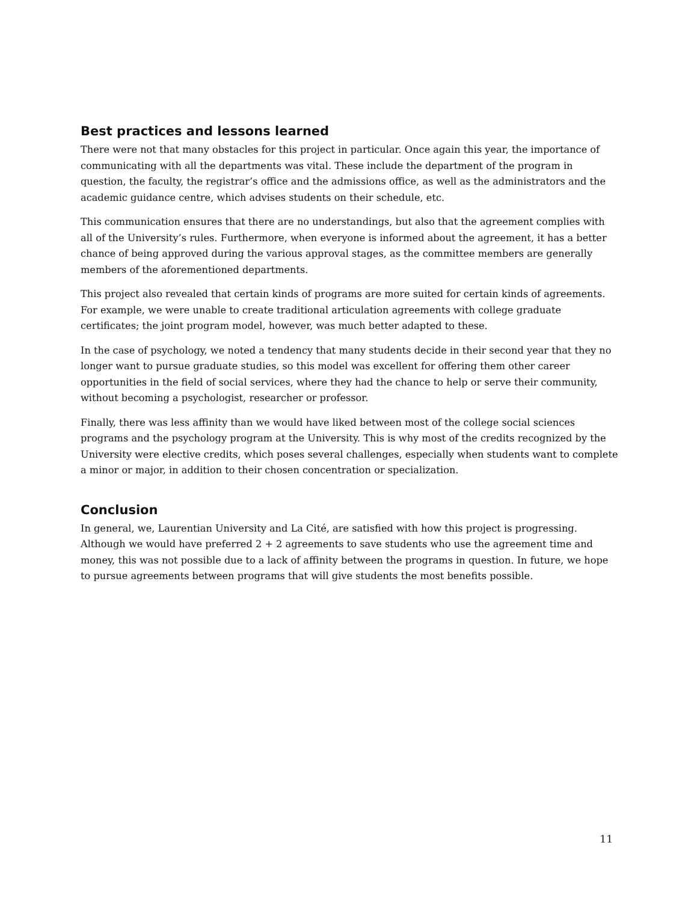Best practices and lessons learned
There were not that many obstacles for this project in particular. Once again this year, the importance of communicating with all the departments was vital. These include the department of the program in question, the faculty, the registrar’s office and the admissions office, as well as the administrators and the academic guidance centre, which advises students on their schedule, etc.
This communication ensures that there are no understandings, but also that the agreement complies with all of the University’s rules. Furthermore, when everyone is informed about the agreement, it has a better chance of being approved during the various approval stages, as the committee members are generally members of the aforementioned departments.
This project also revealed that certain kinds of programs are more suited for certain kinds of agreements. For example, we were unable to create traditional articulation agreements with college graduate certificates; the joint program model, however, was much better adapted to these.
In the case of psychology, we noted a tendency that many students decide in their second year that they no longer want to pursue graduate studies, so this model was excellent for offering them other career opportunities in the field of social services, where they had the chance to help or serve their community, without becoming a psychologist, researcher or professor.
Finally, there was less affinity than we would have liked between most of the college social sciences programs and the psychology program at the University. This is why most of the credits recognized by the University were elective credits, which poses several challenges, especially when students want to complete a minor or major, in addition to their chosen concentration or specialization.
Conclusion
In general, we, Laurentian University and La Cité, are satisfied with how this project is progressing. Although we would have preferred 2 + 2 agreements to save students who use the agreement time and money, this was not possible due to a lack of affinity between the programs in question. In future, we hope to pursue agreements between programs that will give students the most benefits possible.
11